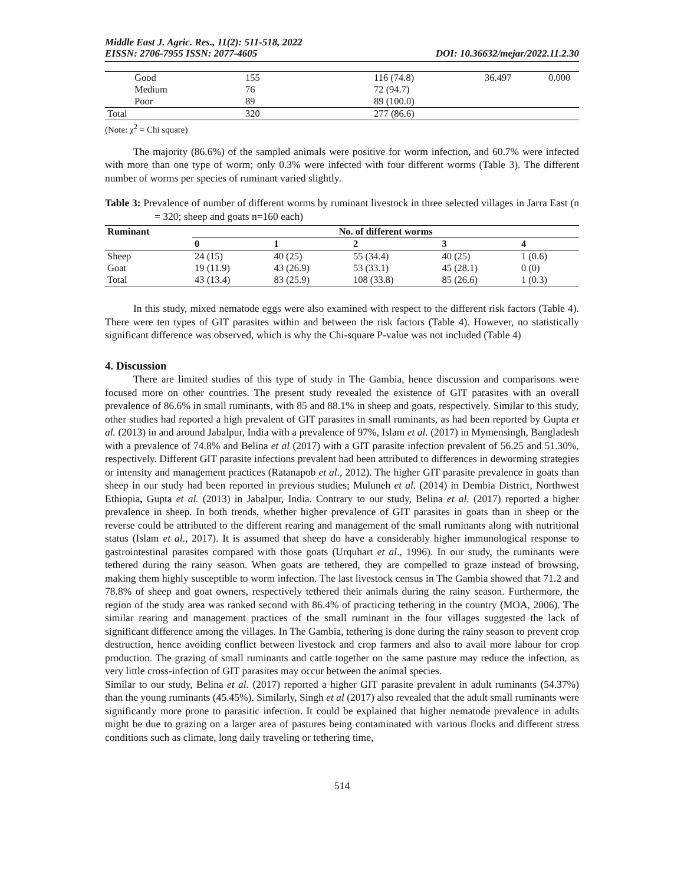Middle East J. Agric. Res., 11(2): 511-518, 2022
EISSN: 2706-7955 ISSN: 2077-4605 DOI: 10.36632/mejar/2022.11.2.30
| Good | 155 | 116 (74.8) | 36.497 | 0.000 |
| Medium | 76 | 72 (94.7) | | |
| Poor | 89 | 89 (100.0) | | |
| Total | 320 | 277 (86.6) | | |
(Note: χ<sup>2</sup> = Chi square)
The majority (86.6%) of the sampled animals were positive for worm infection, and 60.7% were infected with more than one type of worm; only 0.3% were infected with four different worms (Table 3). The different number of worms per species of ruminant varied slightly.
Table 3: Prevalence of number of different worms by ruminant livestock in three selected villages in Jarra East (n = 320; sheep and goats n=160 each)
| Ruminant | No. of different worms | | | | |
| --- | --- | --- | --- | --- | --- |
| | 0 | 1 | 2 | 3 | 4 |
| Sheep | 24 (15) | 40 (25) | 55 (34.4) | 40 (25) | 1 (0.6) |
| Goat | 19 (11.9) | 43 (26.9) | 53 (33.1) | 45 (28.1) | 0 (0) |
| Total | 43 (13.4) | 83 (25.9) | 108 (33.8) | 85 (26.6) | 1 (0.3) |
In this study, mixed nematode eggs were also examined with respect to the different risk factors (Table 4). There were ten types of GIT parasites within and between the risk factors (Table 4). However, no statistically significant difference was observed, which is why the Chi-square P-value was not included (Table 4)
4. Discussion
There are limited studies of this type of study in The Gambia, hence discussion and comparisons were focused more on other countries. The present study revealed the existence of GIT parasites with an overall prevalence of 86.6% in small ruminants, with 85 and 88.1% in sheep and goats, respectively. Similar to this study, other studies had reported a high prevalent of GIT parasites in small ruminants, as had been reported by Gupta et al. (2013) in and around Jabalpur, India with a prevalence of 97%, Islam et al. (2017) in Mymensingh, Bangladesh with a prevalence of 74.8% and Belina et al (2017) with a GIT parasite infection prevalent of 56.25 and 51.30%, respectively. Different GIT parasite infections prevalent had been attributed to differences in deworming strategies or intensity and management practices (Ratanapob et al., 2012). The higher GIT parasite prevalence in goats than sheep in our study had been reported in previous studies; Muluneh et al. (2014) in Dembia District, Northwest Ethiopia, Gupta et al. (2013) in Jabalpur, India. Contrary to our study, Belina et al. (2017) reported a higher prevalence in sheep. In both trends, whether higher prevalence of GIT parasites in goats than in sheep or the reverse could be attributed to the different rearing and management of the small ruminants along with nutritional status (Islam et al., 2017). It is assumed that sheep do have a considerably higher immunological response to gastrointestinal parasites compared with those goats (Urquhart et al., 1996). In our study, the ruminants were tethered during the rainy season. When goats are tethered, they are compelled to graze instead of browsing, making them highly susceptible to worm infection. The last livestock census in The Gambia showed that 71.2 and 78.8% of sheep and goat owners, respectively tethered their animals during the rainy season. Furthermore, the region of the study area was ranked second with 86.4% of practicing tethering in the country (MOA, 2006). The similar rearing and management practices of the small ruminant in the four villages suggested the lack of significant difference among the villages. In The Gambia, tethering is done during the rainy season to prevent crop destruction, hence avoiding conflict between livestock and crop farmers and also to avail more labour for crop production. The grazing of small ruminants and cattle together on the same pasture may reduce the infection, as very little cross-infection of GIT parasites may occur between the animal species.
Similar to our study, Belina et al. (2017) reported a higher GIT parasite prevalent in adult ruminants (54.37%) than the young ruminants (45.45%). Similarly, Singh et al (2017) also revealed that the adult small ruminants were significantly more prone to parasitic infection. It could be explained that higher nematode prevalence in adults might be due to grazing on a larger area of pastures being contaminated with various flocks and different stress conditions such as climate, long daily traveling or tethering time,
514